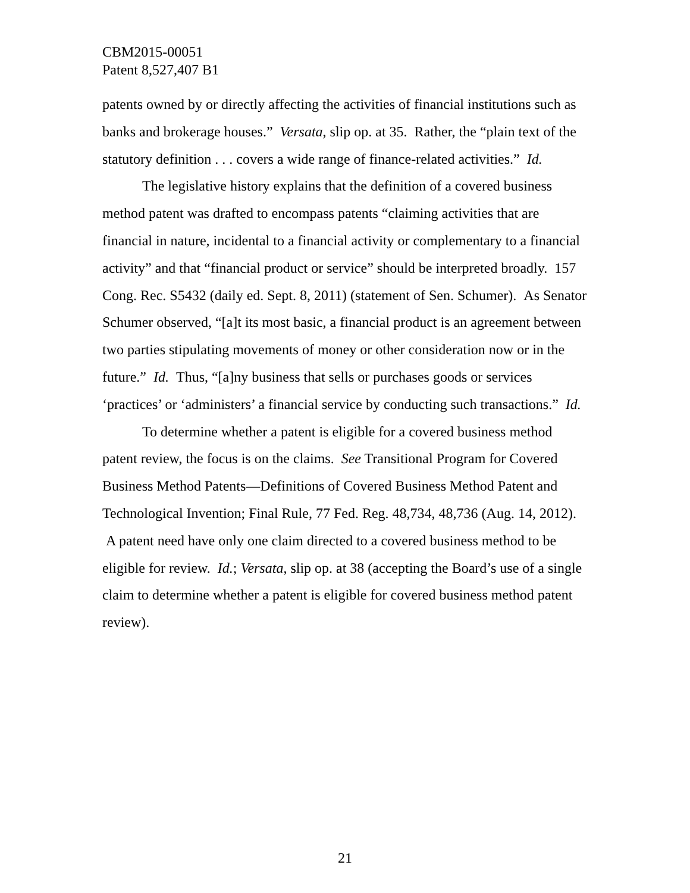CBM2015-00051
Patent 8,527,407 B1
patents owned by or directly affecting the activities of financial institutions such as banks and brokerage houses.” Versata, slip op. at 35. Rather, the “plain text of the statutory definition . . . covers a wide range of finance-related activities.” Id.
The legislative history explains that the definition of a covered business method patent was drafted to encompass patents “claiming activities that are financial in nature, incidental to a financial activity or complementary to a financial activity” and that “financial product or service” should be interpreted broadly. 157 Cong. Rec. S5432 (daily ed. Sept. 8, 2011) (statement of Sen. Schumer). As Senator Schumer observed, “[a]t its most basic, a financial product is an agreement between two parties stipulating movements of money or other consideration now or in the future.” Id. Thus, “[a]ny business that sells or purchases goods or services ‘practices’ or ‘administers’ a financial service by conducting such transactions.” Id.
To determine whether a patent is eligible for a covered business method patent review, the focus is on the claims. See Transitional Program for Covered Business Method Patents—Definitions of Covered Business Method Patent and Technological Invention; Final Rule, 77 Fed. Reg. 48,734, 48,736 (Aug. 14, 2012). A patent need have only one claim directed to a covered business method to be eligible for review. Id.; Versata, slip op. at 38 (accepting the Board’s use of a single claim to determine whether a patent is eligible for covered business method patent review).
21